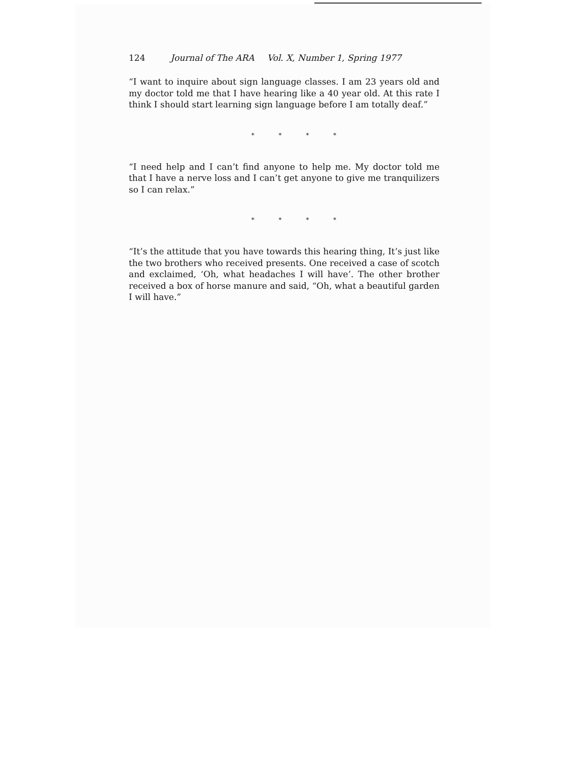124 Journal of The ARA Vol. X, Number 1, Spring 1977
“I want to inquire about sign language classes. I am 23 years old and my doctor told me that I have hearing like a 40 year old. At this rate I think I should start learning sign language before I am totally deaf.”
* * * *
“I need help and I can’t find anyone to help me. My doctor told me that I have a nerve loss and I can’t get anyone to give me tranquilizers so I can relax.”
* * * *
“It’s the attitude that you have towards this hearing thing, It’s just like the two brothers who received presents. One received a case of scotch and exclaimed, ‘Oh, what headaches I will have’. The other brother received a box of horse manure and said, “Oh, what a beautiful garden I will have.”